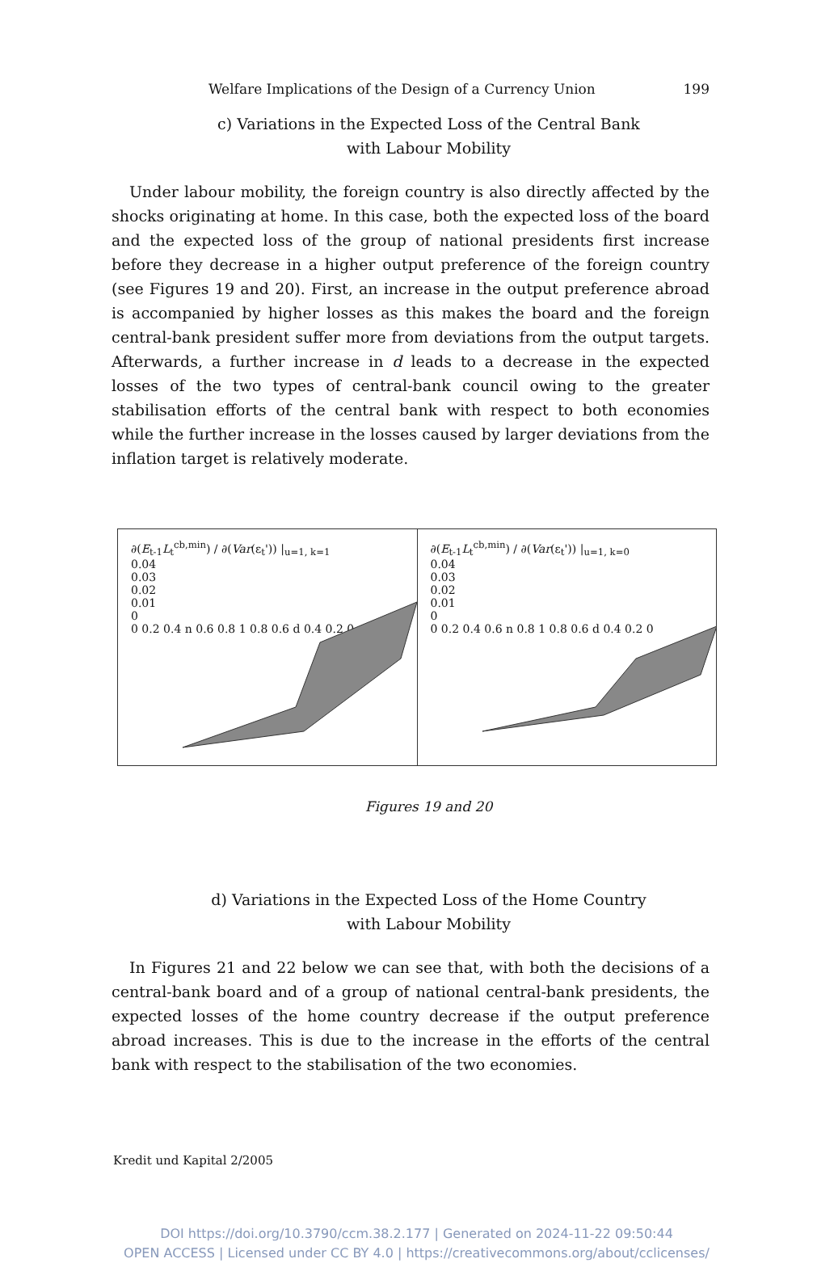Welfare Implications of the Design of a Currency Union 199
c) Variations in the Expected Loss of the Central Bank
with Labour Mobility
Under labour mobility, the foreign country is also directly affected by the shocks originating at home. In this case, both the expected loss of the board and the expected loss of the group of national presidents first increase before they decrease in a higher output preference of the foreign country (see Figures 19 and 20). First, an increase in the output preference abroad is accompanied by higher losses as this makes the board and the foreign central-bank president suffer more from deviations from the output targets. Afterwards, a further increase in d leads to a decrease in the expected losses of the two types of central-bank council owing to the greater stabilisation efforts of the central bank with respect to both economies while the further increase in the losses caused by larger deviations from the inflation target is relatively moderate.
∂(E<sub>t-1</sub>L<sub>t</sub><sup>cb,min</sup>) / ∂(Var(ε<sub>t</sub>')) |<sub>u=1, k=1</sub>
0.04
0.03
0.02
0.01
0
0 0.2 0.4 n 0.6 0.8 1 0.8 0.6 d 0.4 0.2 0
∂(E<sub>t-1</sub>L<sub>t</sub><sup>cb,min</sup>) / ∂(Var(ε<sub>t</sub>')) |<sub>u=1, k=0</sub>
0.04
0.03
0.02
0.01
0
0 0.2 0.4 0.6 n 0.8 1 0.8 0.6 d 0.4 0.2 0
Figures 19 and 20
d) Variations in the Expected Loss of the Home Country
with Labour Mobility
In Figures 21 and 22 below we can see that, with both the decisions of a central-bank board and of a group of national central-bank presidents, the expected losses of the home country decrease if the output preference abroad increases. This is due to the increase in the efforts of the central bank with respect to the stabilisation of the two economies.
Kredit und Kapital 2/2005
DOI https://doi.org/10.3790/ccm.38.2.177 | Generated on 2024-11-22 09:50:44
OPEN ACCESS | Licensed under CC BY 4.0 | https://creativecommons.org/about/cclicenses/